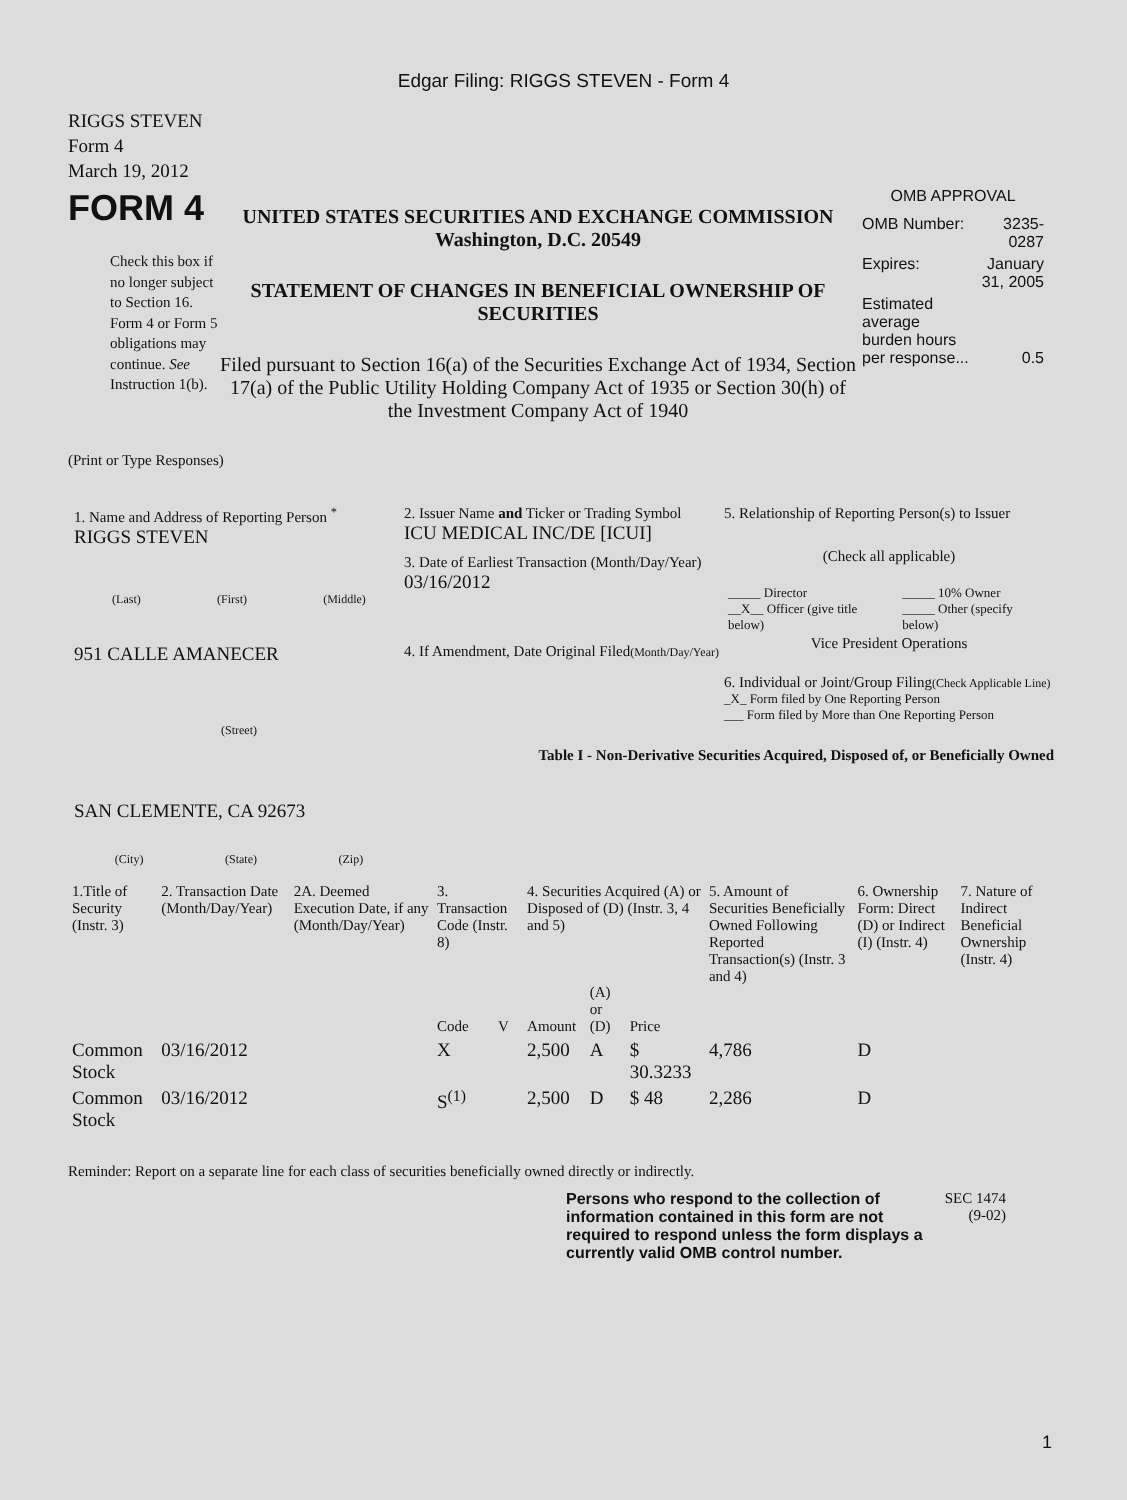Edgar Filing: RIGGS STEVEN - Form 4
RIGGS STEVEN
Form 4
March 19, 2012
FORM 4
Check this box if no longer subject to Section 16. Form 4 or Form 5 obligations may continue. See Instruction 1(b).
UNITED STATES SECURITIES AND EXCHANGE COMMISSION
Washington, D.C. 20549
STATEMENT OF CHANGES IN BENEFICIAL OWNERSHIP OF SECURITIES
Filed pursuant to Section 16(a) of the Securities Exchange Act of 1934, Section 17(a) of the Public Utility Holding Company Act of 1935 or Section 30(h) of the Investment Company Act of 1940
OMB APPROVAL
| OMB Number: | 3235-0287 |
| Expires: | January 31, 2005 |
| Estimated average burden hours per response... | 0.5 |
(Print or Type Responses)
1. Name and Address of Reporting Person <sup>*</sup>
RIGGS STEVEN
(Last) (First) (Middle)
951 CALLE AMANECER
(Street)
SAN CLEMENTE, CA 92673
(City) (State) (Zip)
2. Issuer Name and Ticker or Trading Symbol
ICU MEDICAL INC/DE [ICUI]
3. Date of Earliest Transaction (Month/Day/Year)
03/16/2012
4. If Amendment, Date Original Filed(Month/Day/Year)
5. Relationship of Reporting Person(s) to Issuer
(Check all applicable)
| _____ Director __X__ Officer (give title below) | _____ 10% Owner _____ Other (specify below) |
Vice President Operations
6. Individual or Joint/Group Filing(Check Applicable Line)
_X_ Form filed by One Reporting Person
___ Form filed by More than One Reporting Person
Table I - Non-Derivative Securities Acquired, Disposed of, or Beneficially Owned
| 1.Title of Security (Instr. 3) | 2. Transaction Date (Month/Day/Year) | 2A. Deemed Execution Date, if any (Month/Day/Year) | 3. Transaction Code (Instr. 8) | | 4. Securities Acquired (A) or Disposed of (D) (Instr. 3, 4 and 5) | | | 5. Amount of Securities Beneficially Owned Following Reported Transaction(s) (Instr. 3 and 4) | 6. Ownership Form: Direct (D) or Indirect (I) (Instr. 4) | 7. Nature of Indirect Beneficial Ownership (Instr. 4) |
| --- | --- | --- | --- | --- | --- | --- | --- | --- | --- | --- |
| | | | Code | V | Amount | (A) or (D) | Price | | | |
| Common Stock | 03/16/2012 | | X | | 2,500 | A | $ 30.3233 | 4,786 | D | |
| Common Stock | 03/16/2012 | | S<sup>(1)</sup> | | 2,500 | D | $ 48 | 2,286 | D | |
Reminder: Report on a separate line for each class of securities beneficially owned directly or indirectly.
Persons who respond to the collection of information contained in this form are not required to respond unless the form displays a currently valid OMB control number.
SEC 1474 (9-02)
1